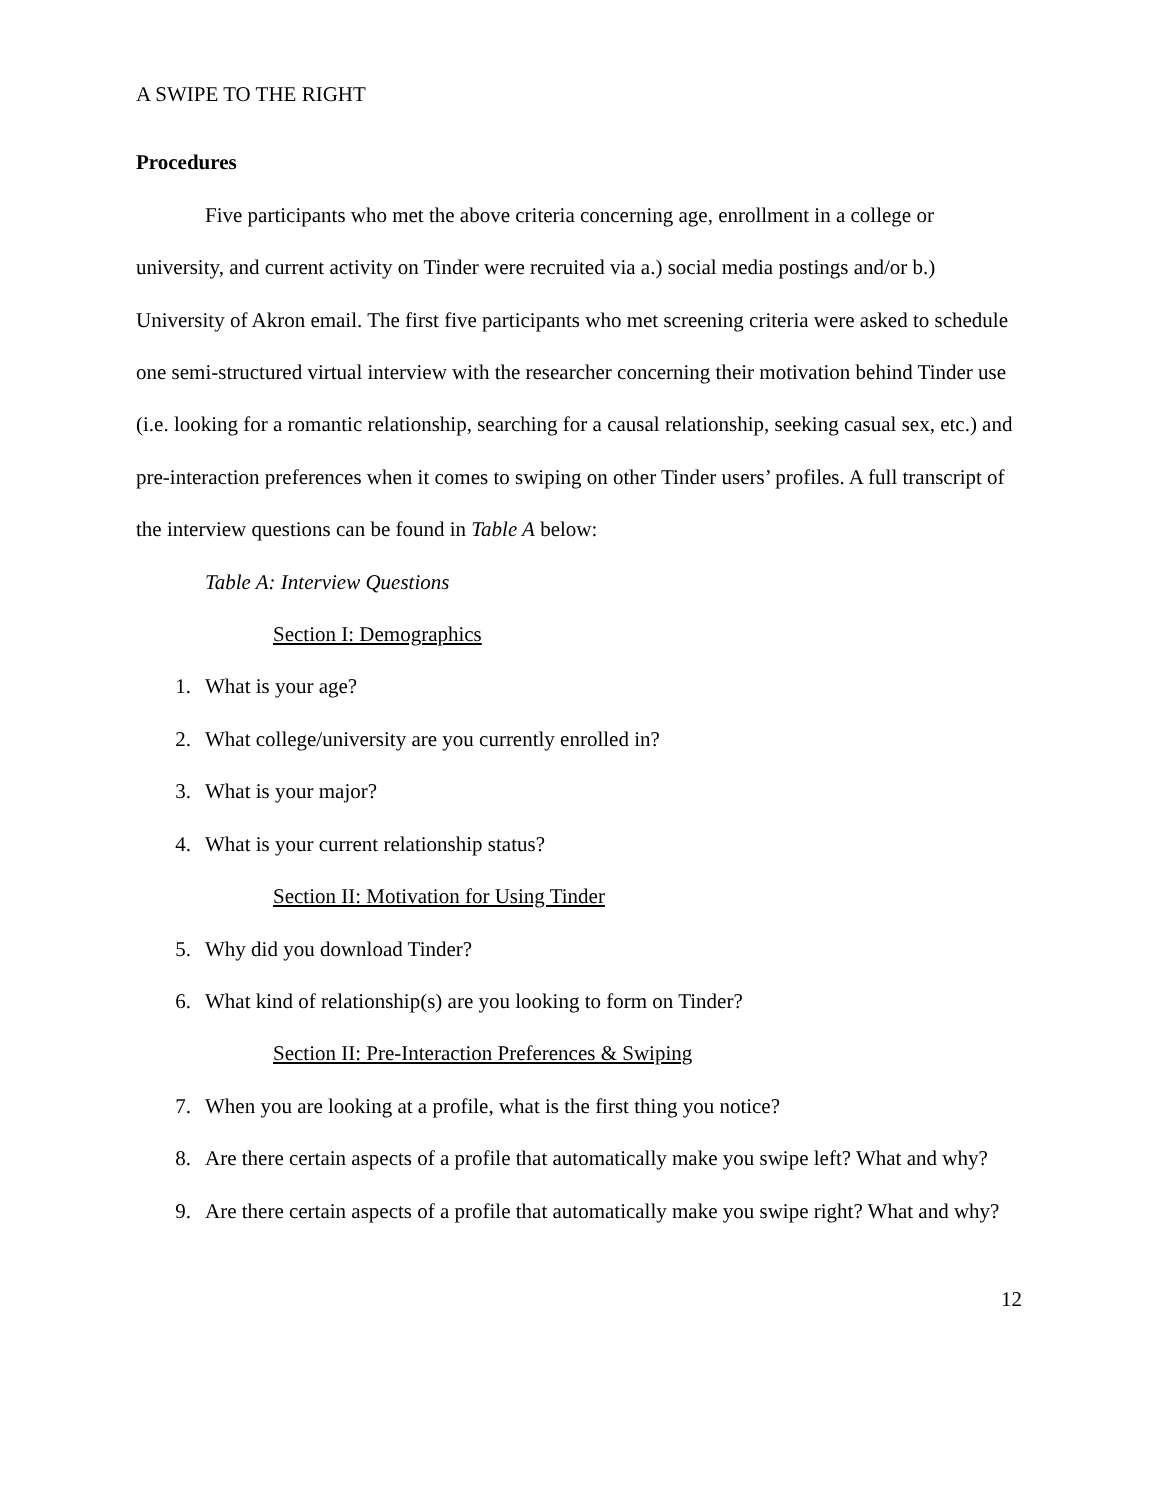A SWIPE TO THE RIGHT
Procedures
Five participants who met the above criteria concerning age, enrollment in a college or university, and current activity on Tinder were recruited via a.) social media postings and/or b.) University of Akron email. The first five participants who met screening criteria were asked to schedule one semi-structured virtual interview with the researcher concerning their motivation behind Tinder use (i.e. looking for a romantic relationship, searching for a causal relationship, seeking casual sex, etc.) and pre-interaction preferences when it comes to swiping on other Tinder users’ profiles. A full transcript of the interview questions can be found in Table A below:
Table A: Interview Questions
Section I: Demographics
1. What is your age?
2. What college/university are you currently enrolled in?
3. What is your major?
4. What is your current relationship status?
Section II: Motivation for Using Tinder
5. Why did you download Tinder?
6. What kind of relationship(s) are you looking to form on Tinder?
Section II: Pre-Interaction Preferences & Swiping
7. When you are looking at a profile, what is the first thing you notice?
8. Are there certain aspects of a profile that automatically make you swipe left? What and why?
9. Are there certain aspects of a profile that automatically make you swipe right? What and why?
12